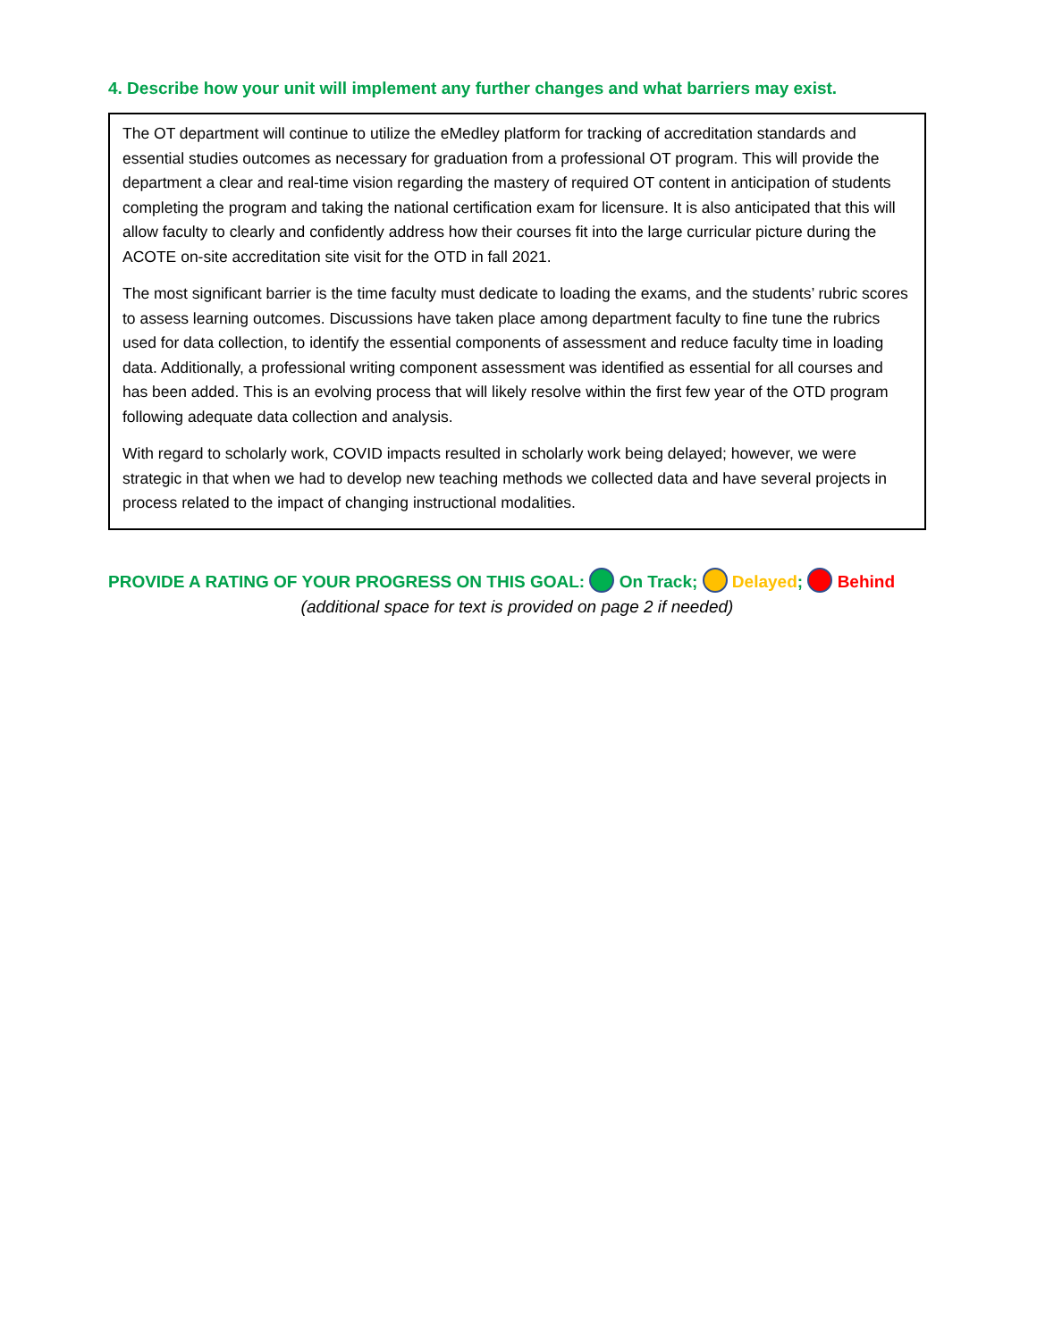4. Describe how your unit will implement any further changes and what barriers may exist.
The OT department will continue to utilize the eMedley platform for tracking of accreditation standards and essential studies outcomes as necessary for graduation from a professional OT program. This will provide the department a clear and real-time vision regarding the mastery of required OT content in anticipation of students completing the program and taking the national certification exam for licensure. It is also anticipated that this will allow faculty to clearly and confidently address how their courses fit into the large curricular picture during the ACOTE on-site accreditation site visit for the OTD in fall 2021.
The most significant barrier is the time faculty must dedicate to loading the exams, and the students’ rubric scores to assess learning outcomes. Discussions have taken place among department faculty to fine tune the rubrics used for data collection, to identify the essential components of assessment and reduce faculty time in loading data. Additionally, a professional writing component assessment was identified as essential for all courses and has been added. This is an evolving process that will likely resolve within the first few year of the OTD program following adequate data collection and analysis.
With regard to scholarly work, COVID impacts resulted in scholarly work being delayed; however, we were strategic in that when we had to develop new teaching methods we collected data and have several projects in process related to the impact of changing instructional modalities.
PROVIDE A RATING OF YOUR PROGRESS ON THIS GOAL: On Track; Delayed; Behind
(additional space for text is provided on page 2 if needed)